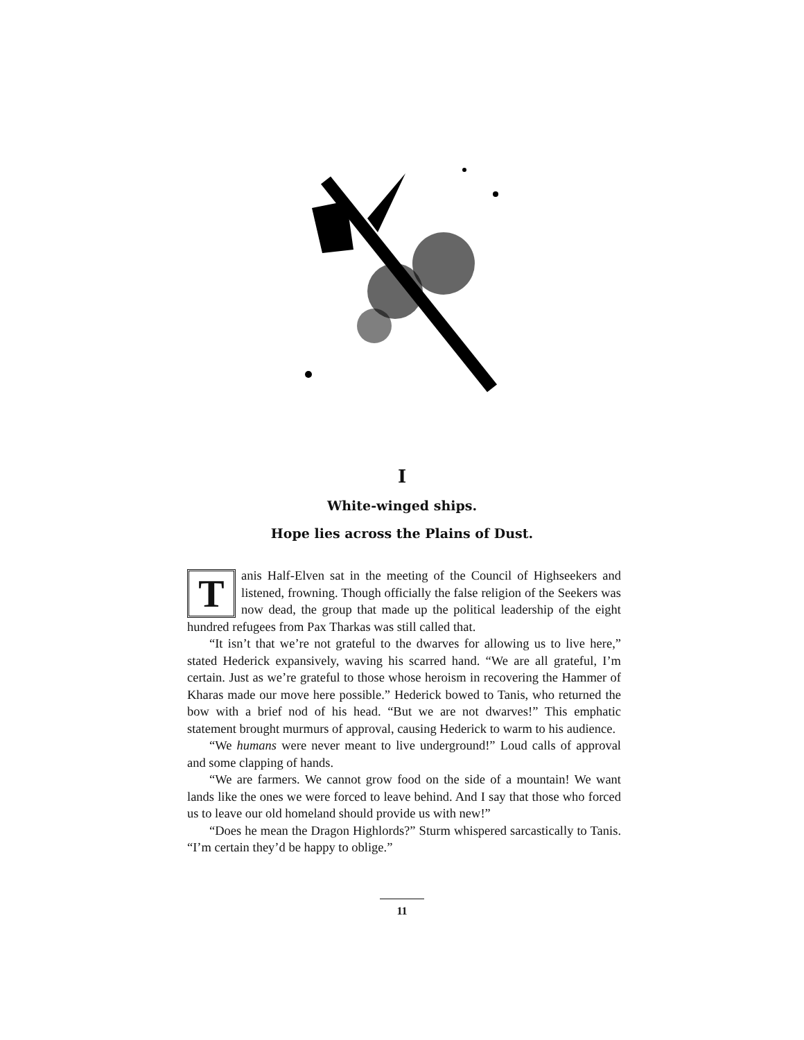I
White-winged ships.
Hope lies across the Plains of Dust.
Tanis Half-Elven sat in the meeting of the Council of Highseekers and listened, frowning. Though officially the false religion of the Seekers was now dead, the group that made up the political leadership of the eight hundred refugees from Pax Tharkas was still called that.
“It isn’t that we’re not grateful to the dwarves for allowing us to live here,” stated Hederick expansively, waving his scarred hand. “We are all grateful, I’m certain. Just as we’re grateful to those whose heroism in recovering the Hammer of Kharas made our move here possible.” Hederick bowed to Tanis, who returned the bow with a brief nod of his head. “But we are not dwarves!” This emphatic statement brought murmurs of approval, causing Hederick to warm to his audience.
“We humans were never meant to live underground!” Loud calls of approval and some clapping of hands.
“We are farmers. We cannot grow food on the side of a mountain! We want lands like the ones we were forced to leave behind. And I say that those who forced us to leave our old homeland should provide us with new!”
“Does he mean the Dragon Highlords?” Sturm whispered sarcastically to Tanis. “I’m certain they’d be happy to oblige.”
11